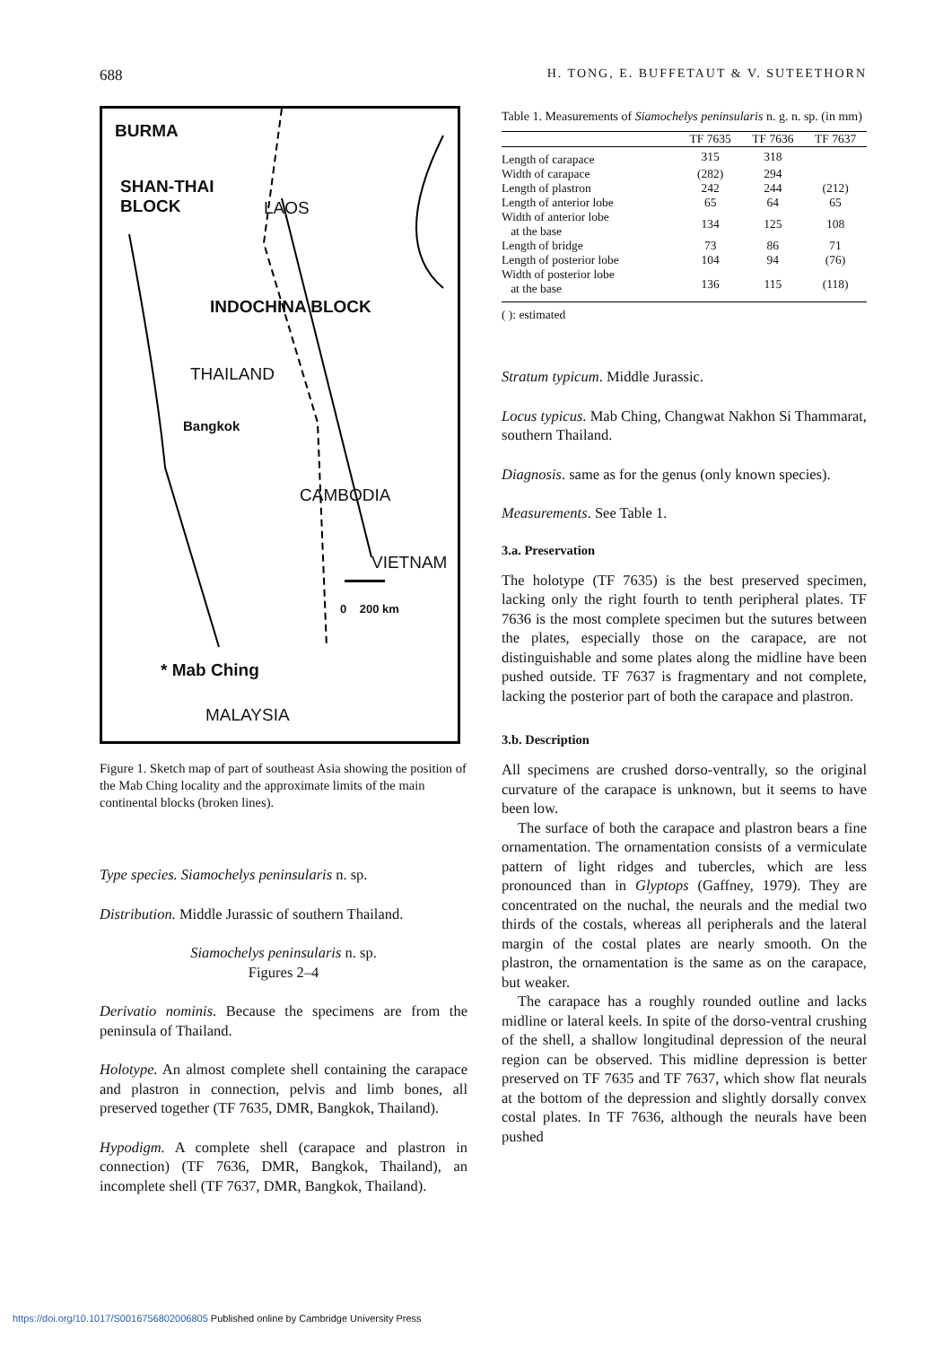688 H. TONG, E. BUFFETAUT & V. SUTEETHORN
BURMA
SHAN-THAI
BLOCK LAOS
INDOCHINA BLOCK
THAILAND
Bangkok
CAMBODIA
VIETNAM
* Mab Ching
0 200 km
MALAYSIA
Figure 1. Sketch map of part of southeast Asia showing the position of the Mab Ching locality and the approximate limits of the main continental blocks (broken lines).
Type species. Siamochelys peninsularis n. sp.
Distribution. Middle Jurassic of southern Thailand.
Siamochelys peninsularis n. sp.
Figures 2–4
Derivatio nominis. Because the specimens are from the peninsula of Thailand.
Holotype. An almost complete shell containing the carapace and plastron in connection, pelvis and limb bones, all preserved together (TF 7635, DMR, Bangkok, Thailand).
Hypodigm. A complete shell (carapace and plastron in connection) (TF 7636, DMR, Bangkok, Thailand), an incomplete shell (TF 7637, DMR, Bangkok, Thailand).
Table 1. Measurements of Siamochelys peninsularis n. g. n. sp. (in mm)
| | TF 7635 | TF 7636 | TF 7637 |
| --- | --- | --- | --- |
| Length of carapace | 315 | 318 | |
| Width of carapace | (282) | 294 | |
| Length of plastron | 242 | 244 | (212) |
| Length of anterior lobe | 65 | 64 | 65 |
| Width of anterior lobe at the base | 134 | 125 | 108 |
| Length of bridge | 73 | 86 | 71 |
| Length of posterior lobe | 104 | 94 | (76) |
| Width of posterior lobe at the base | 136 | 115 | (118) |
( ): estimated
Stratum typicum. Middle Jurassic.
Locus typicus. Mab Ching, Changwat Nakhon Si Thammarat, southern Thailand.
Diagnosis. same as for the genus (only known species).
Measurements. See Table 1.
3.a. Preservation
The holotype (TF 7635) is the best preserved specimen, lacking only the right fourth to tenth peripheral plates. TF 7636 is the most complete specimen but the sutures between the plates, especially those on the carapace, are not distinguishable and some plates along the midline have been pushed outside. TF 7637 is fragmentary and not complete, lacking the posterior part of both the carapace and plastron.
3.b. Description
All specimens are crushed dorso-ventrally, so the original curvature of the carapace is unknown, but it seems to have been low.
The surface of both the carapace and plastron bears a fine ornamentation. The ornamentation consists of a vermiculate pattern of light ridges and tubercles, which are less pronounced than in Glyptops (Gaffney, 1979). They are concentrated on the nuchal, the neurals and the medial two thirds of the costals, whereas all peripherals and the lateral margin of the costal plates are nearly smooth. On the plastron, the ornamentation is the same as on the carapace, but weaker.
The carapace has a roughly rounded outline and lacks midline or lateral keels. In spite of the dorso-ventral crushing of the shell, a shallow longitudinal depression of the neural region can be observed. This midline depression is better preserved on TF 7635 and TF 7637, which show flat neurals at the bottom of the depression and slightly dorsally convex costal plates. In TF 7636, although the neurals have been pushed
https://doi.org/10.1017/S0016756802006805 Published online by Cambridge University Press